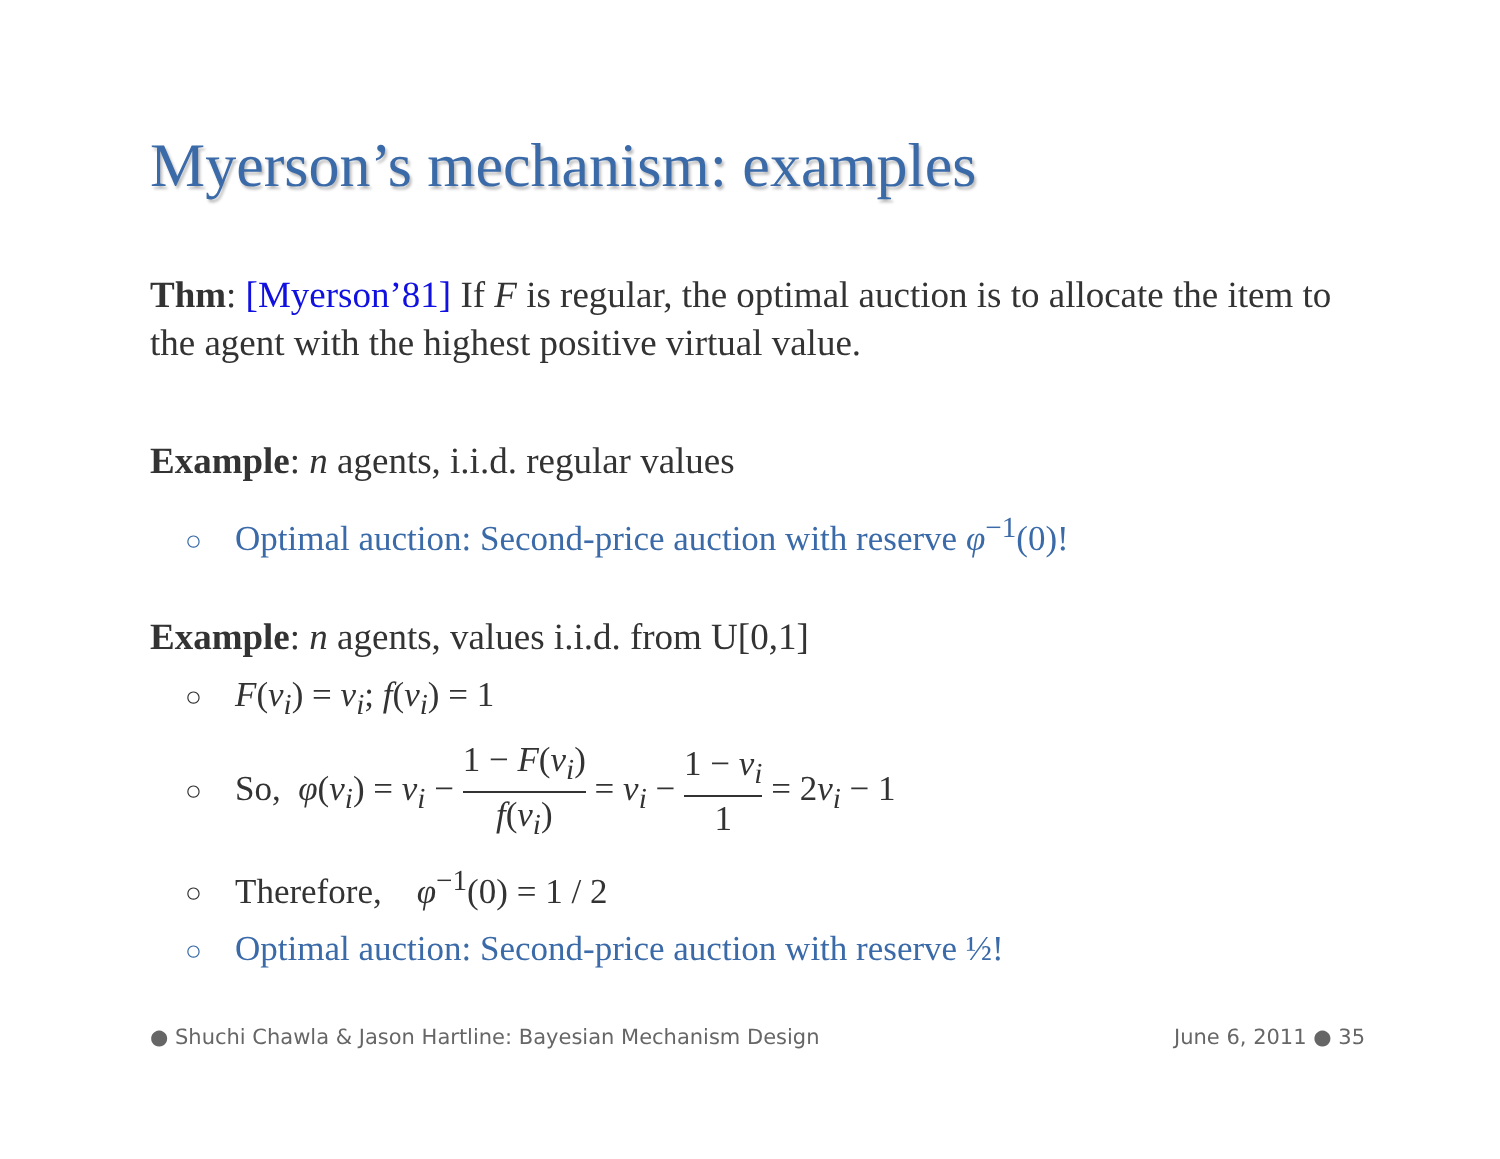Myerson’s mechanism: examples
Thm: [Myerson’81] If F is regular, the optimal auction is to allocate the item to the agent with the highest positive virtual value.
Example: n agents, i.i.d. regular values
○ Optimal auction: Second-price auction with reserve φ<sup>−1</sup>(0)!
Example: n agents, values i.i.d. from U[0,1]
○ F(v<sub>i</sub>) = v<sub>i</sub>; f(v<sub>i</sub>) = 1
○ So, φ(v<sub>i</sub>) = v<sub>i</sub> − 1 − F(v<sub>i</sub>) f(v<sub>i</sub>) = v<sub>i</sub> − 1 − v<sub>i</sub> 1 = 2v<sub>i</sub> − 1
○ Therefore, φ<sup>−1</sup>(0) = 1 / 2
○ Optimal auction: Second-price auction with reserve ½!
● Shuchi Chawla & Jason Hartline: Bayesian Mechanism Design June 6, 2011 ● 35